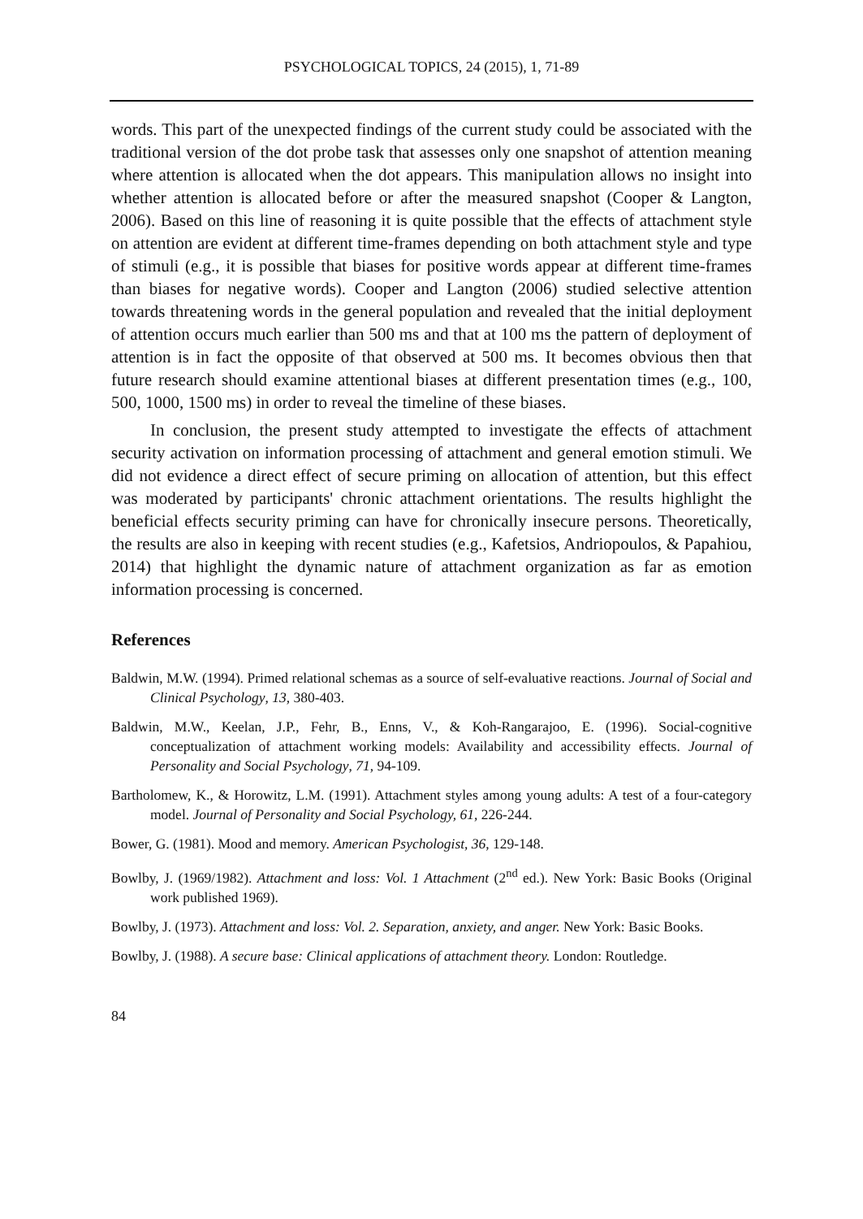PSYCHOLOGICAL TOPICS, 24 (2015), 1, 71-89
words. This part of the unexpected findings of the current study could be associated with the traditional version of the dot probe task that assesses only one snapshot of attention meaning where attention is allocated when the dot appears. This manipulation allows no insight into whether attention is allocated before or after the measured snapshot (Cooper & Langton, 2006). Based on this line of reasoning it is quite possible that the effects of attachment style on attention are evident at different time-frames depending on both attachment style and type of stimuli (e.g., it is possible that biases for positive words appear at different time-frames than biases for negative words). Cooper and Langton (2006) studied selective attention towards threatening words in the general population and revealed that the initial deployment of attention occurs much earlier than 500 ms and that at 100 ms the pattern of deployment of attention is in fact the opposite of that observed at 500 ms. It becomes obvious then that future research should examine attentional biases at different presentation times (e.g., 100, 500, 1000, 1500 ms) in order to reveal the timeline of these biases.
In conclusion, the present study attempted to investigate the effects of attachment security activation on information processing of attachment and general emotion stimuli. We did not evidence a direct effect of secure priming on allocation of attention, but this effect was moderated by participants' chronic attachment orientations. The results highlight the beneficial effects security priming can have for chronically insecure persons. Theoretically, the results are also in keeping with recent studies (e.g., Kafetsios, Andriopoulos, & Papahiou, 2014) that highlight the dynamic nature of attachment organization as far as emotion information processing is concerned.
References
Baldwin, M.W. (1994). Primed relational schemas as a source of self-evaluative reactions. Journal of Social and Clinical Psychology, 13, 380-403.
Baldwin, M.W., Keelan, J.P., Fehr, B., Enns, V., & Koh-Rangarajoo, E. (1996). Social-cognitive conceptualization of attachment working models: Availability and accessibility effects. Journal of Personality and Social Psychology, 71, 94-109.
Bartholomew, K., & Horowitz, L.M. (1991). Attachment styles among young adults: A test of a four-category model. Journal of Personality and Social Psychology, 61, 226-244.
Bower, G. (1981). Mood and memory. American Psychologist, 36, 129-148.
Bowlby, J. (1969/1982). Attachment and loss: Vol. 1 Attachment (2<sup>nd</sup> ed.). New York: Basic Books (Original work published 1969).
Bowlby, J. (1973). Attachment and loss: Vol. 2. Separation, anxiety, and anger. New York: Basic Books.
Bowlby, J. (1988). A secure base: Clinical applications of attachment theory. London: Routledge.
84